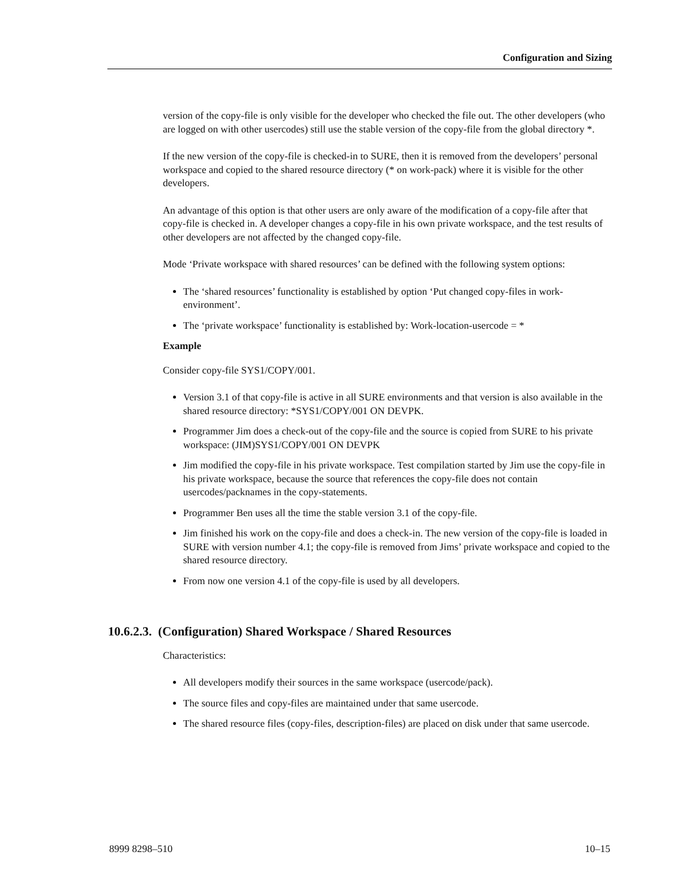Configuration and Sizing
version of the copy-file is only visible for the developer who checked the file out. The other developers (who are logged on with other usercodes) still use the stable version of the copy-file from the global directory *.
If the new version of the copy-file is checked-in to SURE, then it is removed from the developers’ personal workspace and copied to the shared resource directory (* on work-pack) where it is visible for the other developers.
An advantage of this option is that other users are only aware of the modification of a copy-file after that copy-file is checked in. A developer changes a copy-file in his own private workspace, and the test results of other developers are not affected by the changed copy-file.
Mode ‘Private workspace with shared resources’ can be defined with the following system options:
The ‘shared resources’ functionality is established by option ‘Put changed copy-files in work-environment’.
The ‘private workspace’ functionality is established by: Work-location-usercode = *
Example
Consider copy-file SYS1/COPY/001.
Version 3.1 of that copy-file is active in all SURE environments and that version is also available in the shared resource directory: *SYS1/COPY/001 ON DEVPK.
Programmer Jim does a check-out of the copy-file and the source is copied from SURE to his private workspace: (JIM)SYS1/COPY/001 ON DEVPK
Jim modified the copy-file in his private workspace. Test compilation started by Jim use the copy-file in his private workspace, because the source that references the copy-file does not contain usercodes/packnames in the copy-statements.
Programmer Ben uses all the time the stable version 3.1 of the copy-file.
Jim finished his work on the copy-file and does a check-in. The new version of the copy-file is loaded in SURE with version number 4.1; the copy-file is removed from Jims’ private workspace and copied to the shared resource directory.
From now one version 4.1 of the copy-file is used by all developers.
10.6.2.3. (Configuration) Shared Workspace / Shared Resources
Characteristics:
All developers modify their sources in the same workspace (usercode/pack).
The source files and copy-files are maintained under that same usercode.
The shared resource files (copy-files, description-files) are placed on disk under that same usercode.
8999 8298–510 10–15